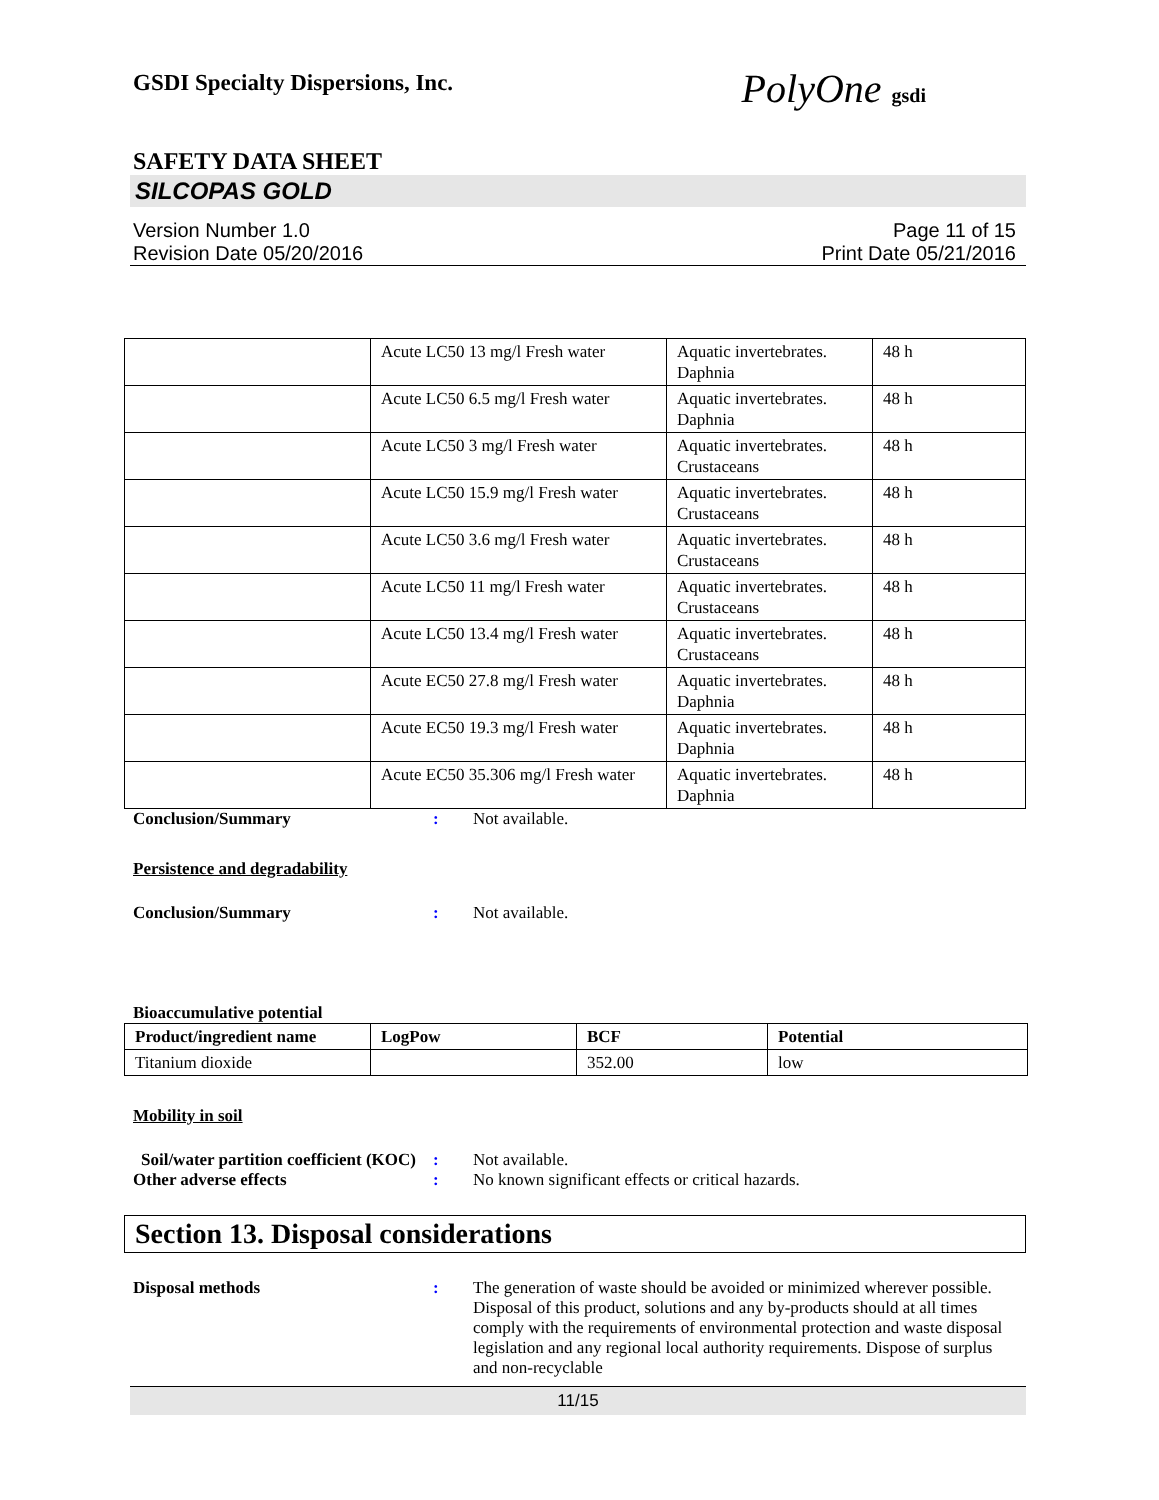GSDI Specialty Dispersions, Inc.
PolyOne gsdi
SAFETY DATA SHEET
SILCOPAS GOLD
Version Number 1.0
Revision Date 05/20/2016
Page 11 of 15
Print Date 05/21/2016
| | Acute LC50 13 mg/l Fresh water | Aquatic invertebrates. Daphnia | 48 h |
| | Acute LC50 6.5 mg/l Fresh water | Aquatic invertebrates. Daphnia | 48 h |
| | Acute LC50 3 mg/l Fresh water | Aquatic invertebrates. Crustaceans | 48 h |
| | Acute LC50 15.9 mg/l Fresh water | Aquatic invertebrates. Crustaceans | 48 h |
| | Acute LC50 3.6 mg/l Fresh water | Aquatic invertebrates. Crustaceans | 48 h |
| | Acute LC50 11 mg/l Fresh water | Aquatic invertebrates. Crustaceans | 48 h |
| | Acute LC50 13.4 mg/l Fresh water | Aquatic invertebrates. Crustaceans | 48 h |
| | Acute EC50 27.8 mg/l Fresh water | Aquatic invertebrates. Daphnia | 48 h |
| | Acute EC50 19.3 mg/l Fresh water | Aquatic invertebrates. Daphnia | 48 h |
| | Acute EC50 35.306 mg/l Fresh water | Aquatic invertebrates. Daphnia | 48 h |
Conclusion/Summary : Not available.
Persistence and degradability
Conclusion/Summary : Not available.
Bioaccumulative potential
| Product/ingredient name | LogPow | BCF | Potential |
| --- | --- | --- | --- |
| Titanium dioxide | | 352.00 | low |
Mobility in soil
Soil/water partition coefficient (KOC)
: Not available.
Other adverse effects : No known significant effects or critical hazards.
Section 13. Disposal considerations
Disposal methods : The generation of waste should be avoided or minimized wherever possible. Disposal of this product, solutions and any by-products should at all times comply with the requirements of environmental protection and waste disposal legislation and any regional local authority requirements. Dispose of surplus and non-recyclable
11/15